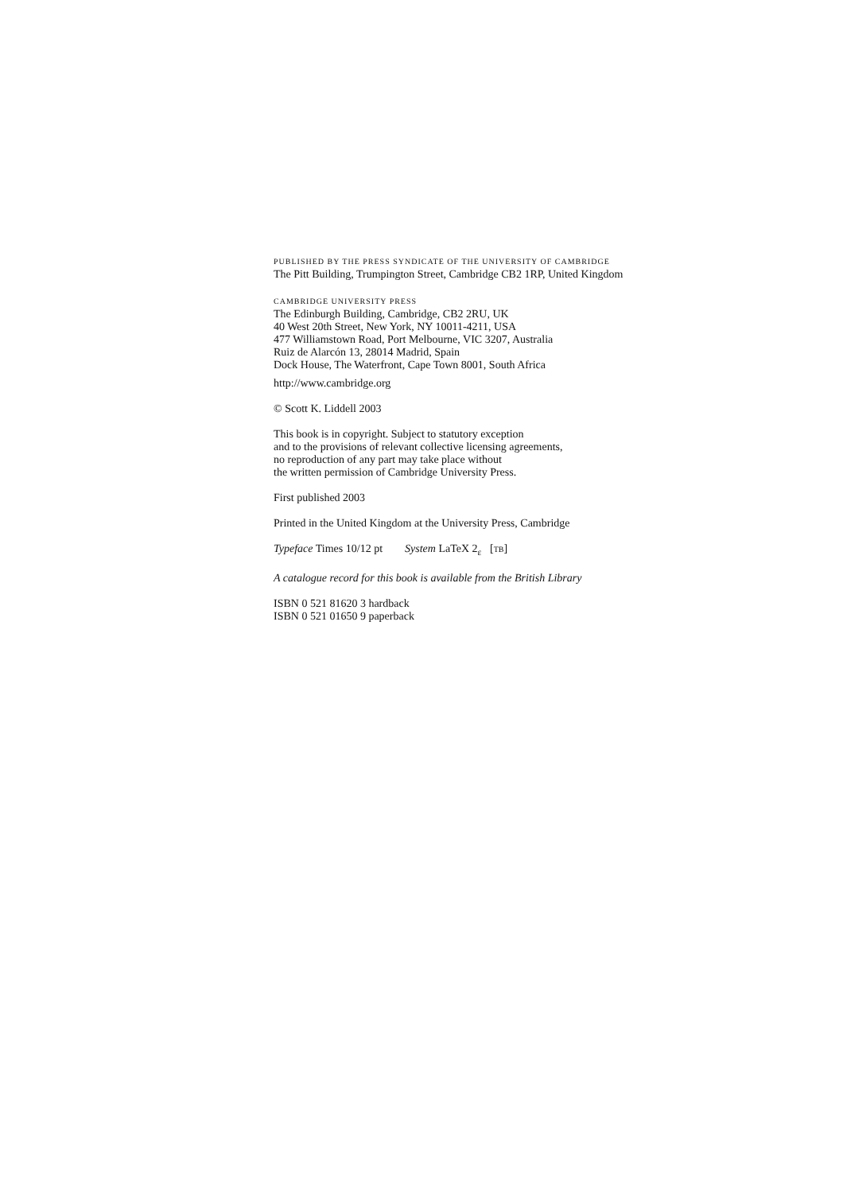PUBLISHED BY THE PRESS SYNDICATE OF THE UNIVERSITY OF CAMBRIDGE
The Pitt Building, Trumpington Street, Cambridge CB2 1RP, United Kingdom
CAMBRIDGE UNIVERSITY PRESS
The Edinburgh Building, Cambridge, CB2 2RU, UK
40 West 20th Street, New York, NY 10011-4211, USA
477 Williamstown Road, Port Melbourne, VIC 3207, Australia
Ruiz de Alarcón 13, 28014 Madrid, Spain
Dock House, The Waterfront, Cape Town 8001, South Africa
http://www.cambridge.org
© Scott K. Liddell 2003
This book is in copyright. Subject to statutory exception
and to the provisions of relevant collective licensing agreements,
no reproduction of any part may take place without
the written permission of Cambridge University Press.
First published 2003
Printed in the United Kingdom at the University Press, Cambridge
Typeface Times 10/12 pt System LaTeX 2<sub>ε</sub> [TB]
A catalogue record for this book is available from the British Library
ISBN 0 521 81620 3 hardback
ISBN 0 521 01650 9 paperback